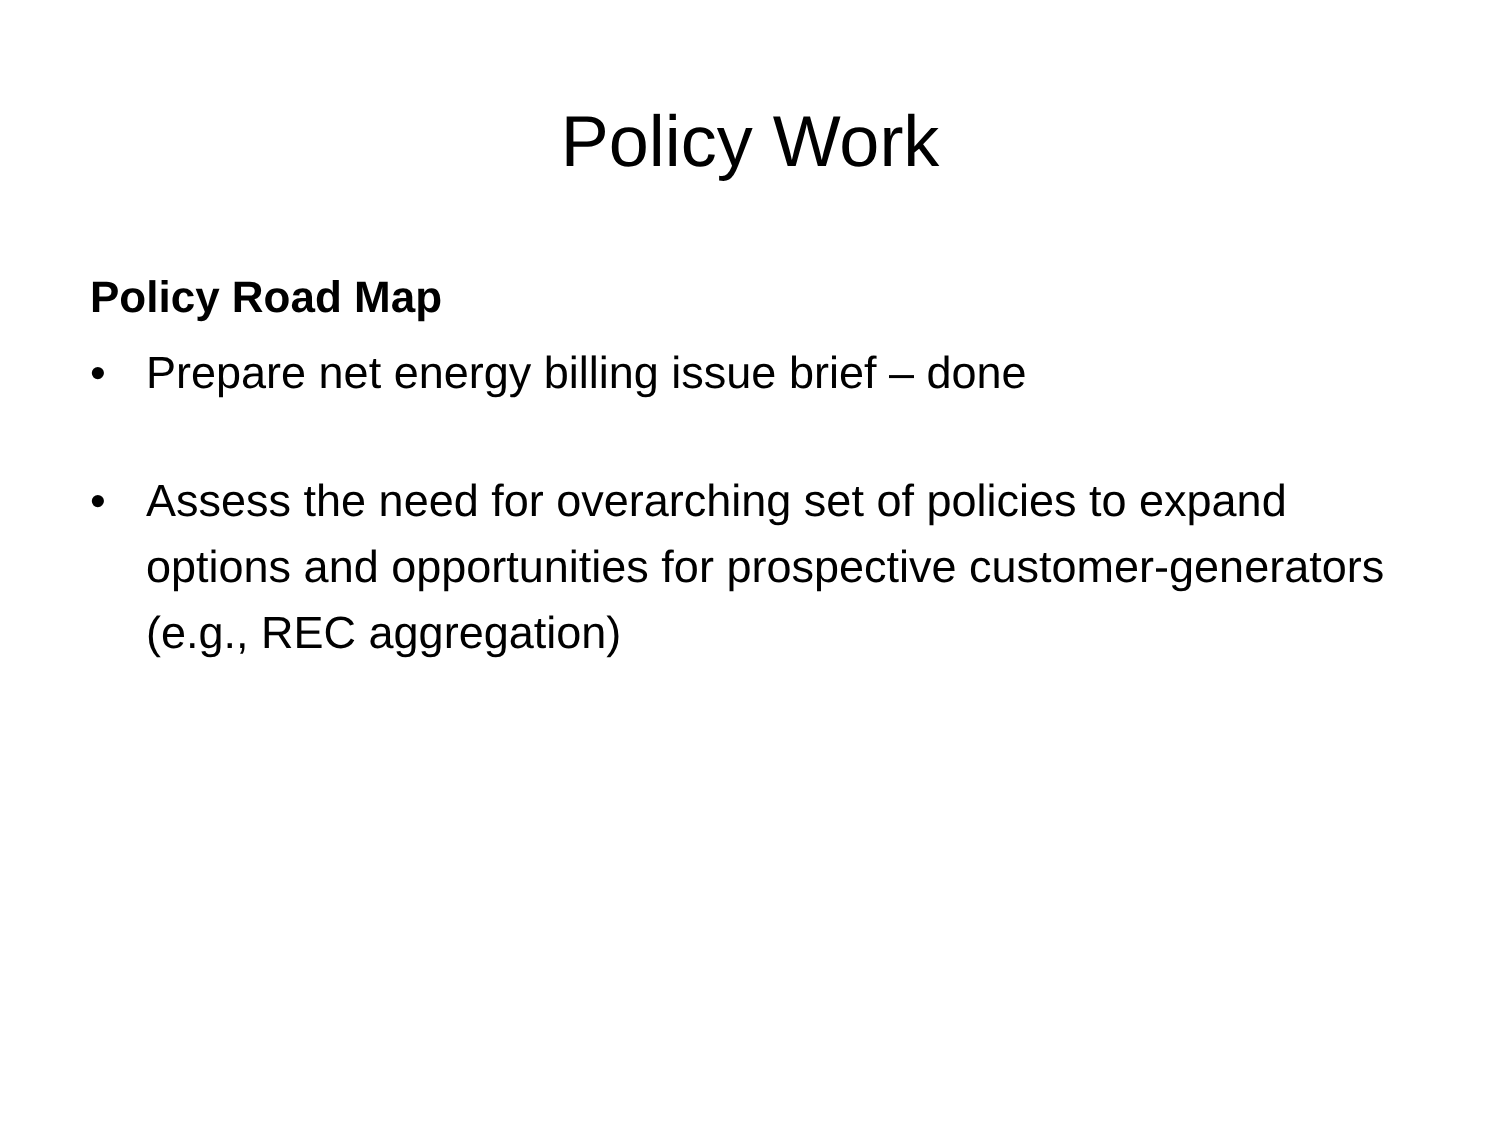Policy Work
Policy Road Map
• Prepare net energy billing issue brief – done
• Assess the need for overarching set of policies to expand options and opportunities for prospective customer-generators (e.g., REC aggregation)